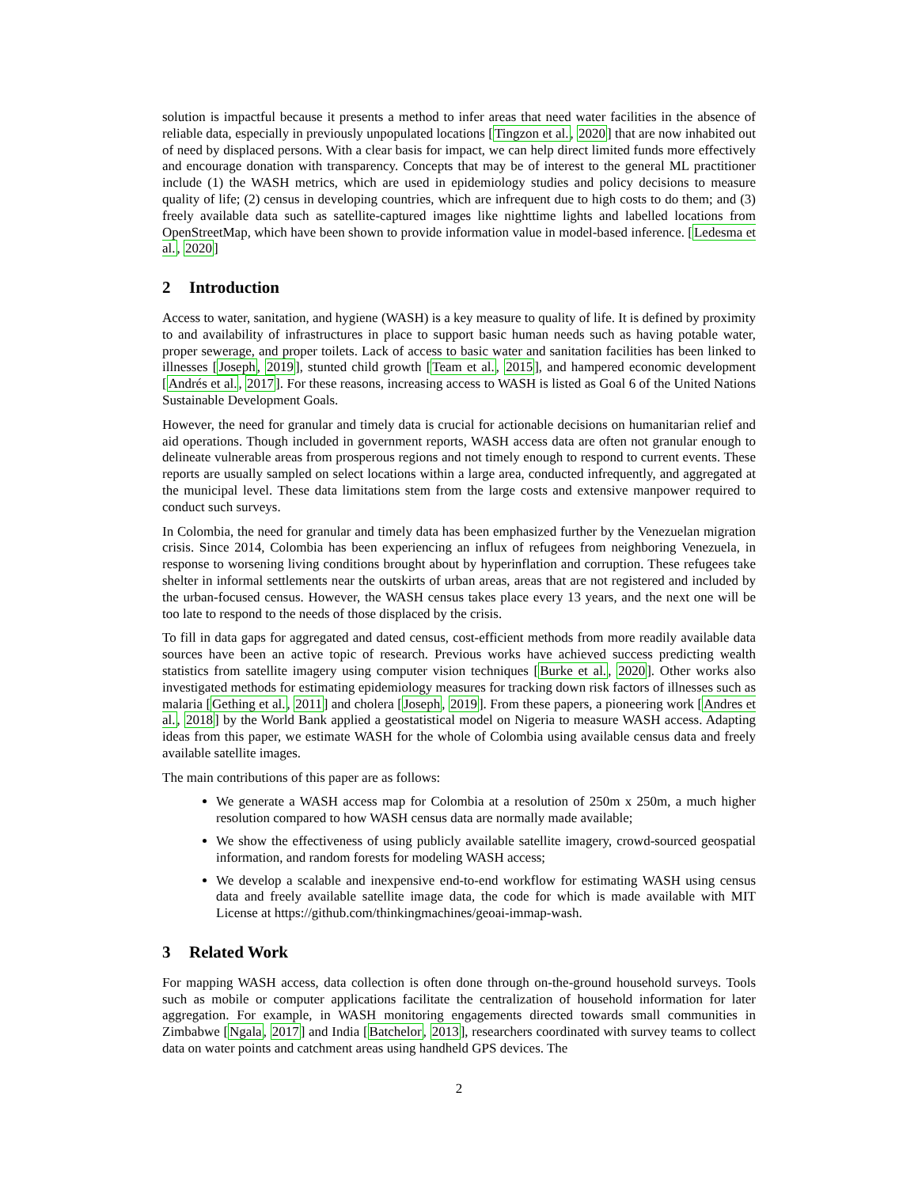solution is impactful because it presents a method to infer areas that need water facilities in the absence of reliable data, especially in previously unpopulated locations [Tingzon et al., 2020] that are now inhabited out of need by displaced persons. With a clear basis for impact, we can help direct limited funds more effectively and encourage donation with transparency. Concepts that may be of interest to the general ML practitioner include (1) the WASH metrics, which are used in epidemiology studies and policy decisions to measure quality of life; (2) census in developing countries, which are infrequent due to high costs to do them; and (3) freely available data such as satellite-captured images like nighttime lights and labelled locations from OpenStreetMap, which have been shown to provide information value in model-based inference. [Ledesma et al., 2020]
2 Introduction
Access to water, sanitation, and hygiene (WASH) is a key measure to quality of life. It is defined by proximity to and availability of infrastructures in place to support basic human needs such as having potable water, proper sewerage, and proper toilets. Lack of access to basic water and sanitation facilities has been linked to illnesses [Joseph, 2019], stunted child growth [Team et al., 2015], and hampered economic development [Andrés et al., 2017]. For these reasons, increasing access to WASH is listed as Goal 6 of the United Nations Sustainable Development Goals.
However, the need for granular and timely data is crucial for actionable decisions on humanitarian relief and aid operations. Though included in government reports, WASH access data are often not granular enough to delineate vulnerable areas from prosperous regions and not timely enough to respond to current events. These reports are usually sampled on select locations within a large area, conducted infrequently, and aggregated at the municipal level. These data limitations stem from the large costs and extensive manpower required to conduct such surveys.
In Colombia, the need for granular and timely data has been emphasized further by the Venezuelan migration crisis. Since 2014, Colombia has been experiencing an influx of refugees from neighboring Venezuela, in response to worsening living conditions brought about by hyperinflation and corruption. These refugees take shelter in informal settlements near the outskirts of urban areas, areas that are not registered and included by the urban-focused census. However, the WASH census takes place every 13 years, and the next one will be too late to respond to the needs of those displaced by the crisis.
To fill in data gaps for aggregated and dated census, cost-efficient methods from more readily available data sources have been an active topic of research. Previous works have achieved success predicting wealth statistics from satellite imagery using computer vision techniques [Burke et al., 2020]. Other works also investigated methods for estimating epidemiology measures for tracking down risk factors of illnesses such as malaria [Gething et al., 2011] and cholera [Joseph, 2019]. From these papers, a pioneering work [Andres et al., 2018] by the World Bank applied a geostatistical model on Nigeria to measure WASH access. Adapting ideas from this paper, we estimate WASH for the whole of Colombia using available census data and freely available satellite images.
The main contributions of this paper are as follows:
We generate a WASH access map for Colombia at a resolution of 250m x 250m, a much higher resolution compared to how WASH census data are normally made available;
We show the effectiveness of using publicly available satellite imagery, crowd-sourced geospatial information, and random forests for modeling WASH access;
We develop a scalable and inexpensive end-to-end workflow for estimating WASH using census data and freely available satellite image data, the code for which is made available with MIT License at https://github.com/thinkingmachines/geoai-immap-wash.
3 Related Work
For mapping WASH access, data collection is often done through on-the-ground household surveys. Tools such as mobile or computer applications facilitate the centralization of household information for later aggregation. For example, in WASH monitoring engagements directed towards small communities in Zimbabwe [Ngala, 2017] and India [Batchelor, 2013], researchers coordinated with survey teams to collect data on water points and catchment areas using handheld GPS devices. The
2